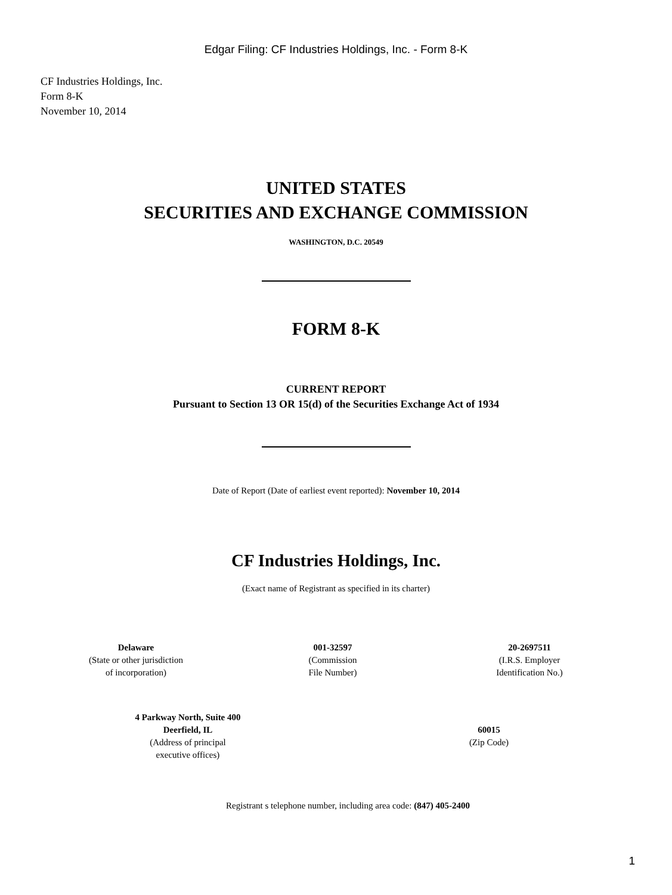Edgar Filing: CF Industries Holdings, Inc. - Form 8-K
CF Industries Holdings, Inc.
Form 8-K
November 10, 2014
UNITED STATES
SECURITIES AND EXCHANGE COMMISSION
WASHINGTON, D.C. 20549
FORM 8-K
CURRENT REPORT
Pursuant to Section 13 OR 15(d) of the Securities Exchange Act of 1934
Date of Report (Date of earliest event reported): November 10, 2014
CF Industries Holdings, Inc.
(Exact name of Registrant as specified in its charter)
| Delaware (State or other jurisdiction of incorporation) | 001-32597 (Commission File Number) | 20-2697511 (I.R.S. Employer Identification No.) |
| 4 Parkway North, Suite 400 Deerfield, IL (Address of principal executive offices) | | 60015 (Zip Code) |
Registrant s telephone number, including area code: (847) 405-2400
1